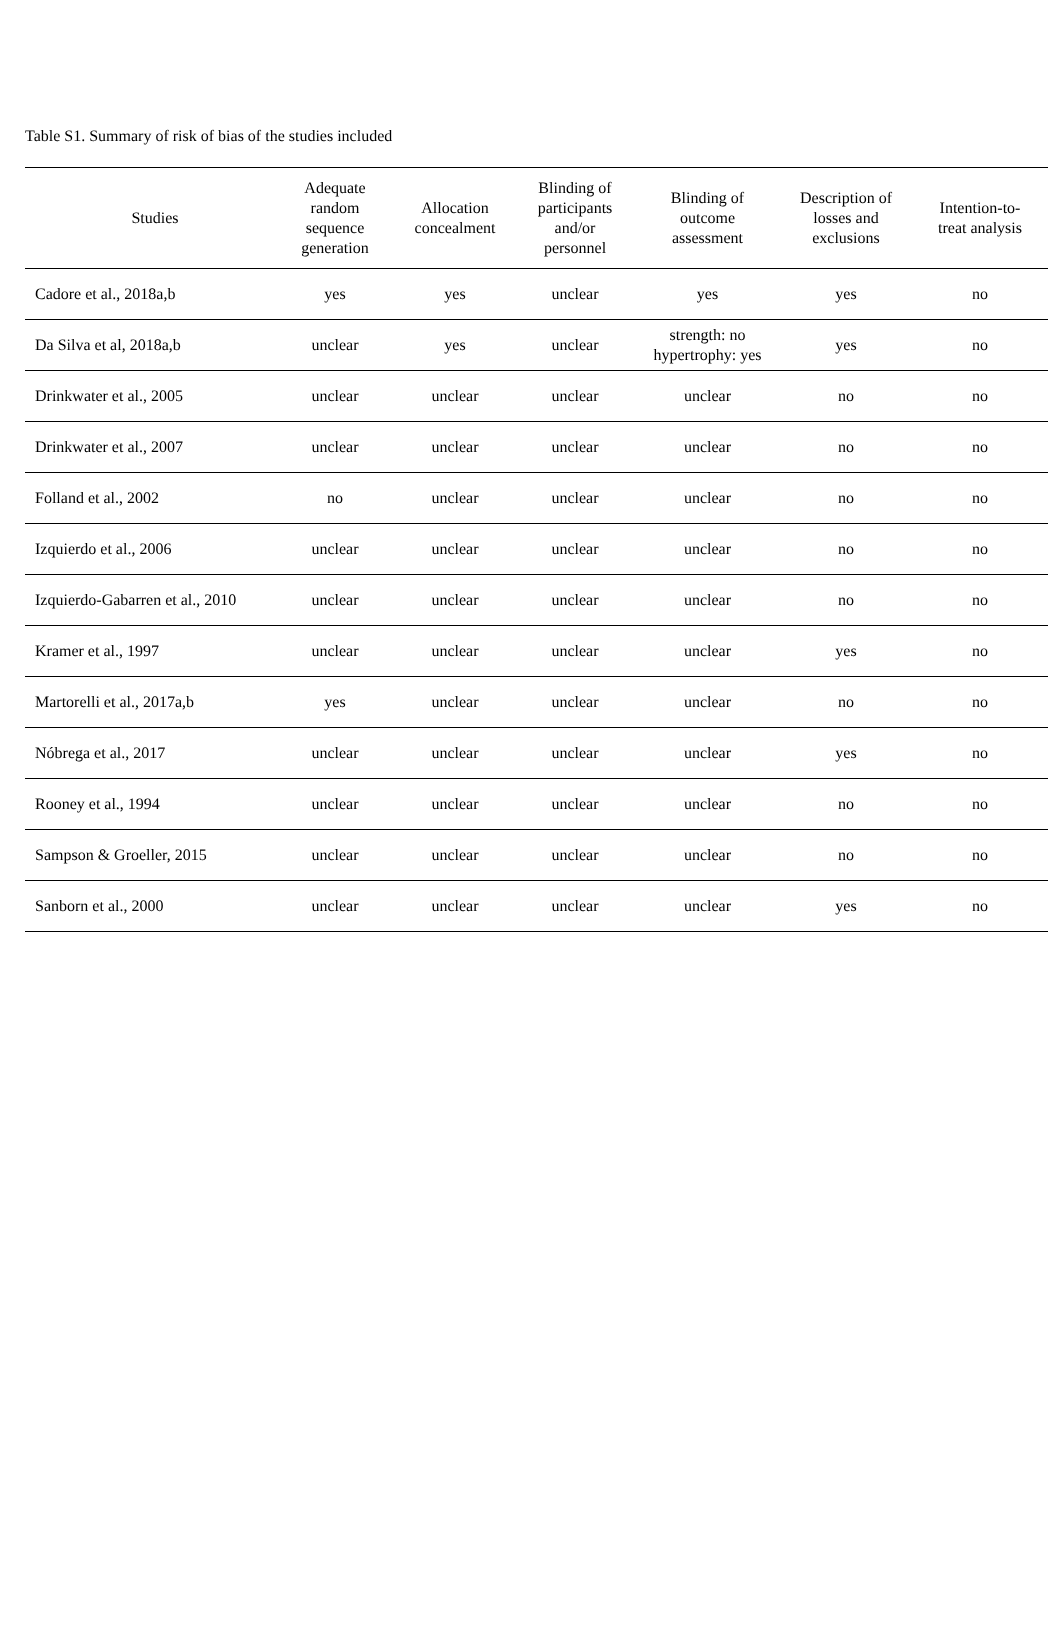Table S1. Summary of risk of bias of the studies included
| Studies | Adequate random sequence generation | Allocation concealment | Blinding of participants and/or personnel | Blinding of outcome assessment | Description of losses and exclusions | Intention-to- treat analysis |
| --- | --- | --- | --- | --- | --- | --- |
| Cadore et al., 2018a,b | yes | yes | unclear | yes | yes | no |
| Da Silva et al, 2018a,b | unclear | yes | unclear | strength: no hypertrophy: yes | yes | no |
| Drinkwater et al., 2005 | unclear | unclear | unclear | unclear | no | no |
| Drinkwater et al., 2007 | unclear | unclear | unclear | unclear | no | no |
| Folland et al., 2002 | no | unclear | unclear | unclear | no | no |
| Izquierdo et al., 2006 | unclear | unclear | unclear | unclear | no | no |
| Izquierdo-Gabarren et al., 2010 | unclear | unclear | unclear | unclear | no | no |
| Kramer et al., 1997 | unclear | unclear | unclear | unclear | yes | no |
| Martorelli et al., 2017a,b | yes | unclear | unclear | unclear | no | no |
| Nóbrega et al., 2017 | unclear | unclear | unclear | unclear | yes | no |
| Rooney et al., 1994 | unclear | unclear | unclear | unclear | no | no |
| Sampson & Groeller, 2015 | unclear | unclear | unclear | unclear | no | no |
| Sanborn et al., 2000 | unclear | unclear | unclear | unclear | yes | no |